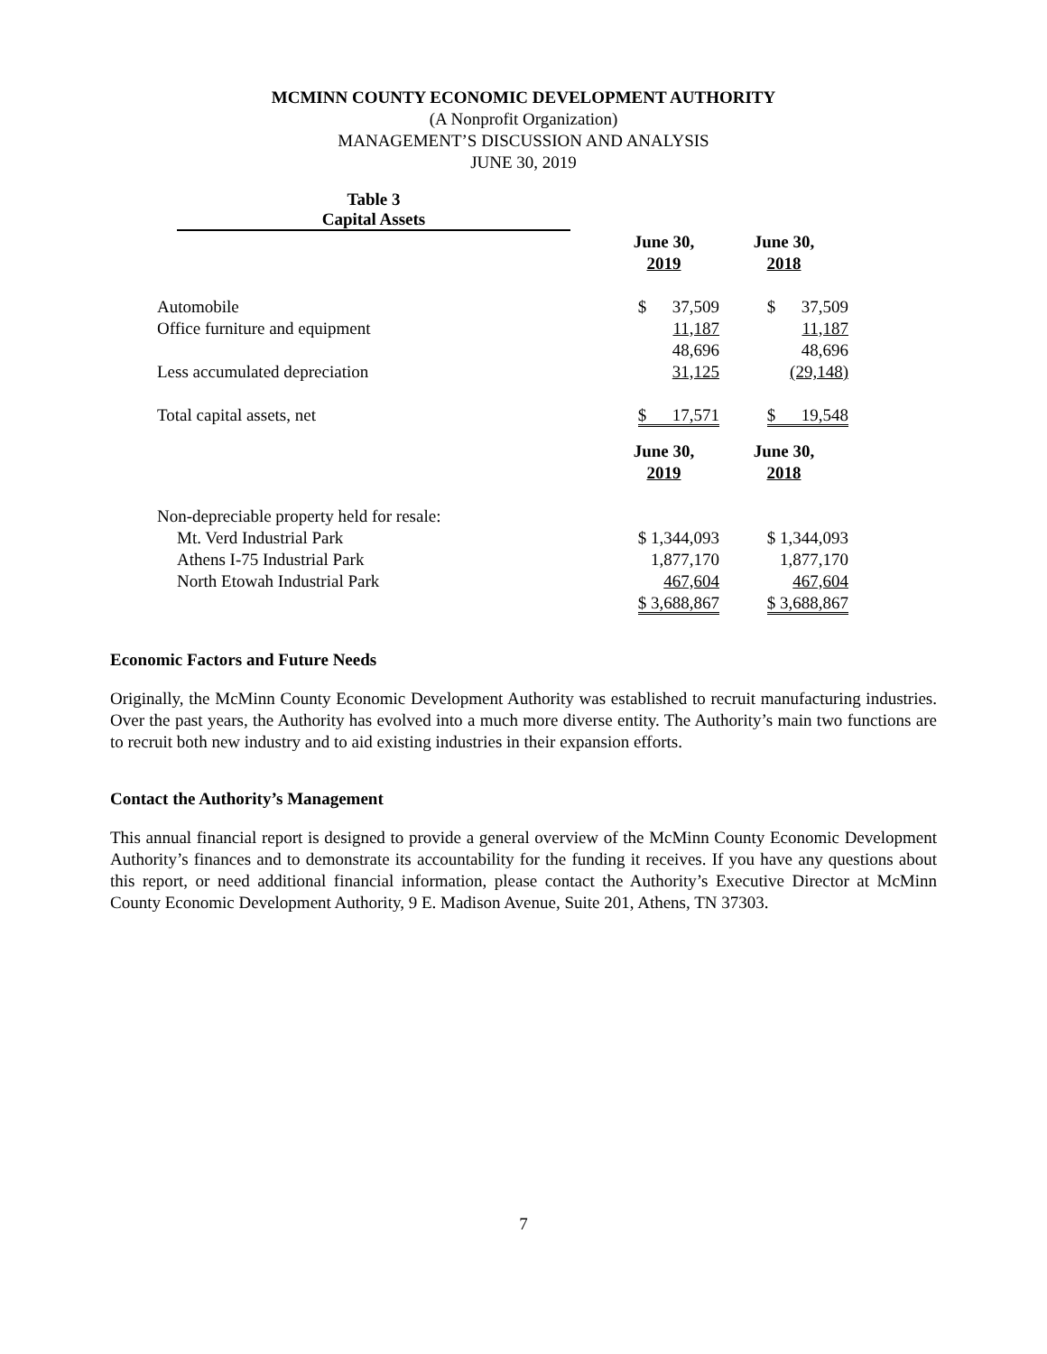MCMINN COUNTY ECONOMIC DEVELOPMENT AUTHORITY
(A Nonprofit Organization)
MANAGEMENT’S DISCUSSION AND ANALYSIS
JUNE 30, 2019
Table 3
Capital Assets
| | June 30, 2019 | June 30, 2018 |
| Automobile | $ 37,509 | $ 37,509 |
| Office furniture and equipment | 11,187 | 11,187 |
| | 48,696 | 48,696 |
| Less accumulated depreciation | 31,125 | (29,148) |
| Total capital assets, net | $ 17,571 | $ 19,548 |
| | June 30, 2019 | June 30, 2018 |
| Non-depreciable property held for resale: | | |
| Mt. Verd Industrial Park | $ 1,344,093 | $ 1,344,093 |
| Athens I-75 Industrial Park | 1,877,170 | 1,877,170 |
| North Etowah Industrial Park | 467,604 | 467,604 |
| | $ 3,688,867 | $ 3,688,867 |
Economic Factors and Future Needs
Originally, the McMinn County Economic Development Authority was established to recruit manufacturing industries. Over the past years, the Authority has evolved into a much more diverse entity. The Authority’s main two functions are to recruit both new industry and to aid existing industries in their expansion efforts.
Contact the Authority’s Management
This annual financial report is designed to provide a general overview of the McMinn County Economic Development Authority’s finances and to demonstrate its accountability for the funding it receives. If you have any questions about this report, or need additional financial information, please contact the Authority’s Executive Director at McMinn County Economic Development Authority, 9 E. Madison Avenue, Suite 201, Athens, TN 37303.
7